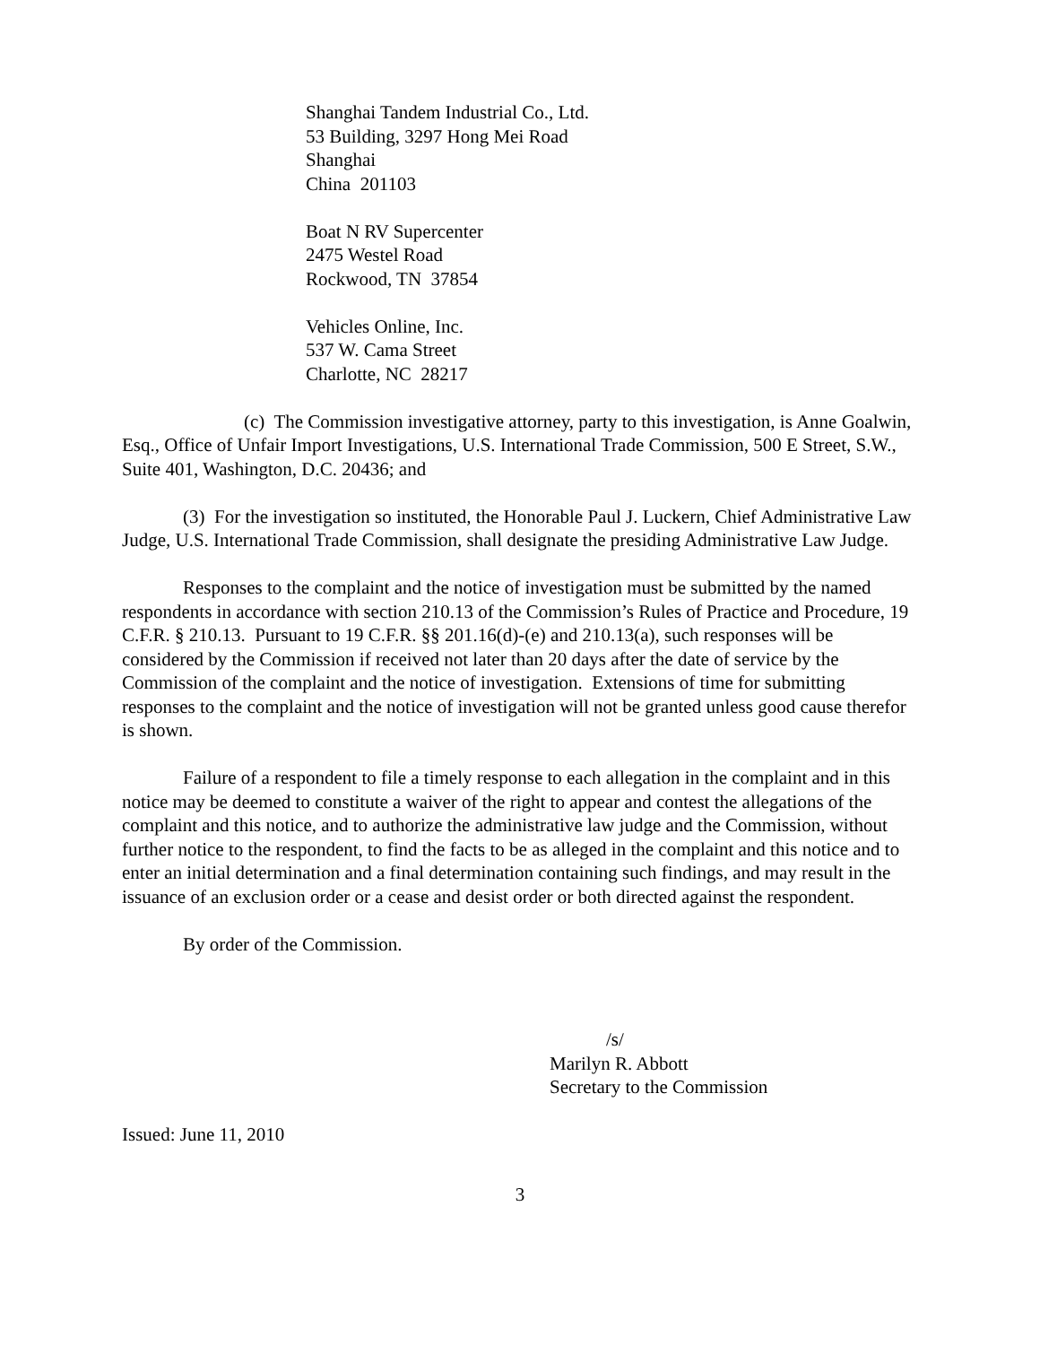Shanghai Tandem Industrial Co., Ltd.
53 Building, 3297 Hong Mei Road
Shanghai
China 201103
Boat N RV Supercenter
2475 Westel Road
Rockwood, TN 37854
Vehicles Online, Inc.
537 W. Cama Street
Charlotte, NC 28217
(c) The Commission investigative attorney, party to this investigation, is Anne Goalwin, Esq., Office of Unfair Import Investigations, U.S. International Trade Commission, 500 E Street, S.W., Suite 401, Washington, D.C. 20436; and
(3) For the investigation so instituted, the Honorable Paul J. Luckern, Chief Administrative Law Judge, U.S. International Trade Commission, shall designate the presiding Administrative Law Judge.
Responses to the complaint and the notice of investigation must be submitted by the named respondents in accordance with section 210.13 of the Commission’s Rules of Practice and Procedure, 19 C.F.R. § 210.13. Pursuant to 19 C.F.R. §§ 201.16(d)-(e) and 210.13(a), such responses will be considered by the Commission if received not later than 20 days after the date of service by the Commission of the complaint and the notice of investigation. Extensions of time for submitting responses to the complaint and the notice of investigation will not be granted unless good cause therefor is shown.
Failure of a respondent to file a timely response to each allegation in the complaint and in this notice may be deemed to constitute a waiver of the right to appear and contest the allegations of the complaint and this notice, and to authorize the administrative law judge and the Commission, without further notice to the respondent, to find the facts to be as alleged in the complaint and this notice and to enter an initial determination and a final determination containing such findings, and may result in the issuance of an exclusion order or a cease and desist order or both directed against the respondent.
By order of the Commission.
/s/
Marilyn R. Abbott
Secretary to the Commission
Issued: June 11, 2010
3